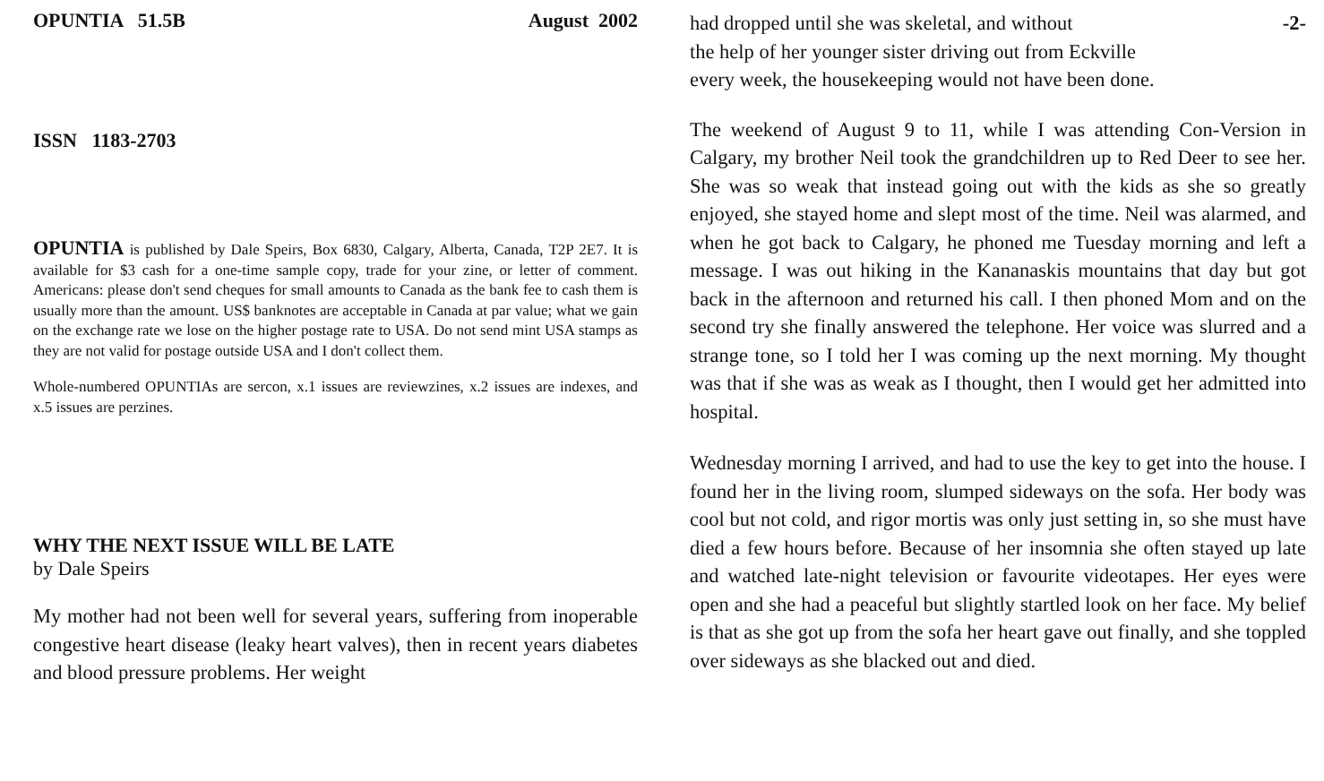OPUNTIA 51.5B August 2002
ISSN 1183-2703
OPUNTIA is published by Dale Speirs, Box 6830, Calgary, Alberta, Canada, T2P 2E7. It is available for $3 cash for a one-time sample copy, trade for your zine, or letter of comment. Americans: please don't send cheques for small amounts to Canada as the bank fee to cash them is usually more than the amount. US$ banknotes are acceptable in Canada at par value; what we gain on the exchange rate we lose on the higher postage rate to USA. Do not send mint USA stamps as they are not valid for postage outside USA and I don't collect them.
Whole-numbered OPUNTIAs are sercon, x.1 issues are reviewzines, x.2 issues are indexes, and x.5 issues are perzines.
WHY THE NEXT ISSUE WILL BE LATE
by Dale Speirs
My mother had not been well for several years, suffering from inoperable congestive heart disease (leaky heart valves), then in recent years diabetes and blood pressure problems. Her weight
had dropped until she was skeletal, and without -2-
the help of her younger sister driving out from Eckville
every week, the housekeeping would not have been done.
The weekend of August 9 to 11, while I was attending Con-Version in Calgary, my brother Neil took the grandchildren up to Red Deer to see her. She was so weak that instead going out with the kids as she so greatly enjoyed, she stayed home and slept most of the time. Neil was alarmed, and when he got back to Calgary, he phoned me Tuesday morning and left a message. I was out hiking in the Kananaskis mountains that day but got back in the afternoon and returned his call. I then phoned Mom and on the second try she finally answered the telephone. Her voice was slurred and a strange tone, so I told her I was coming up the next morning. My thought was that if she was as weak as I thought, then I would get her admitted into hospital.
Wednesday morning I arrived, and had to use the key to get into the house. I found her in the living room, slumped sideways on the sofa. Her body was cool but not cold, and rigor mortis was only just setting in, so she must have died a few hours before. Because of her insomnia she often stayed up late and watched late-night television or favourite videotapes. Her eyes were open and she had a peaceful but slightly startled look on her face. My belief is that as she got up from the sofa her heart gave out finally, and she toppled over sideways as she blacked out and died.